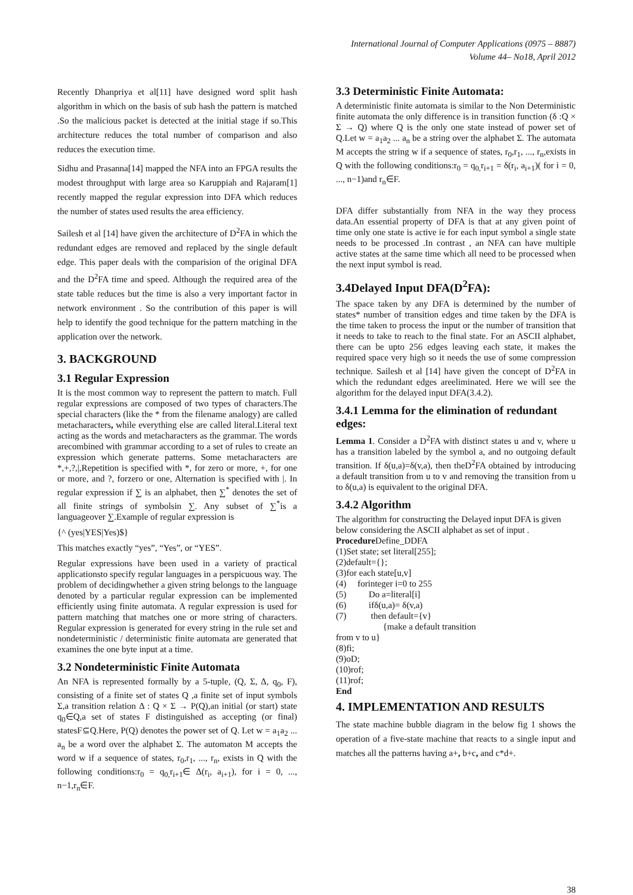International Journal of Computer Applications (0975 – 8887)
Volume 44– No18, April 2012
Recently Dhanpriya et al[11] have designed word split hash algorithm in which on the basis of sub hash the pattern is matched .So the malicious packet is detected at the initial stage if so.This architecture reduces the total number of comparison and also reduces the execution time.
Sidhu and Prasanna[14] mapped the NFA into an FPGA results the modest throughput with large area so Karuppiah and Rajaram[1] recently mapped the regular expression into DFA which reduces the number of states used results the area efficiency.
Sailesh et al [14] have given the architecture of D<sup>2</sup>FA in which the redundant edges are removed and replaced by the single default edge. This paper deals with the comparision of the original DFA and the D<sup>2</sup>FA time and speed. Although the required area of the state table reduces but the time is also a very important factor in network environment . So the contribution of this paper is will help to identify the good technique for the pattern matching in the application over the network.
3. BACKGROUND
3.1 Regular Expression
It is the most common way to represent the pattern to match. Full regular expressions are composed of two types of characters.The special characters (like the * from the filename analogy) are called metacharacters, while everything else are called literal.Literal text acting as the words and metacharacters as the grammar. The words arecombined with grammar according to a set of rules to create an expression which generate patterns. Some metacharacters are *,+,?,|,Repetition is specified with *, for zero or more, +, for one or more, and ?, forzero or one, Alternation is specified with |. In regular expression if ∑ is an alphabet, then ∑<sup>*</sup> denotes the set of all finite strings of symbolsin ∑. Any subset of ∑<sup>*</sup>is a languageover ∑.Example of regular expression is
{^ (yes|YES|Yes)$}
This matches exactly “yes”, “Yes”, or “YES”.
Regular expressions have been used in a variety of practical applicationsto specify regular languages in a perspicuous way. The problem of decidingwhether a given string belongs to the language denoted by a particular regular expression can be implemented efficiently using finite automata. A regular expression is used for pattern matching that matches one or more string of characters. Regular expression is generated for every string in the rule set and nondeterministic / deterministic finite automata are generated that examines the one byte input at a time.
3.2 Nondeterministic Finite Automata
An NFA is represented formally by a 5-tuple, (Q, Σ, Δ, q<sub>0</sub>, F), consisting of a finite set of states Q ,a finite set of input symbols Σ,a transition relation Δ : Q × Σ → P(Q),an initial (or start) state q<sub>0</sub>∈Q,a set of states F distinguished as accepting (or final) statesF⊆Q.Here, P(Q) denotes the power set of Q. Let w = a<sub>1</sub>a<sub>2</sub> ... a<sub>n</sub> be a word over the alphabet Σ. The automaton M accepts the word w if a sequence of states, r<sub>0</sub>,r<sub>1</sub>, ..., r<sub>n</sub>, exists in Q with the following conditions:r<sub>0</sub> = q<sub>0,</sub>r<sub>i+1</sub>∈ Δ(r<sub>i</sub>, a<sub>i+1</sub>), for i = 0, ..., n−1,r<sub>n</sub>∈F.
3.3 Deterministic Finite Automata:
A deterministic finite automata is similar to the Non Deterministic finite automata the only difference is in transition function (δ :Q × Σ → Q) where Q is the only one state instead of power set of Q.Let w = a<sub>1</sub>a<sub>2</sub> ... a<sub>n</sub> be a string over the alphabet Σ. The automata M accepts the string w if a sequence of states, r<sub>0</sub>,r<sub>1</sub>, ..., r<sub>n</sub>,exists in Q with the following conditions:r<sub>0</sub> = q<sub>0,</sub>r<sub>i+1</sub> = δ(r<sub>i</sub>, a<sub>i+1</sub>)( for i = 0, ..., n−1)and r<sub>n</sub>∈F.
DFA differ substantially from NFA in the way they process data.An essential property of DFA is that at any given point of time only one state is active ie for each input symbol a single state needs to be processed .In contrast , an NFA can have multiple active states at the same time which all need to be processed when the next input symbol is read.
3.4Delayed Input DFA(D<sup>2</sup>FA):
The space taken by any DFA is determined by the number of states* number of transition edges and time taken by the DFA is the time taken to process the input or the number of transition that it needs to take to reach to the final state. For an ASCII alphabet, there can be upto 256 edges leaving each state, it makes the required space very high so it needs the use of some compression technique. Sailesh et al [14] have given the concept of D<sup>2</sup>FA in which the redundant edges areeliminated. Here we will see the algorithm for the delayed input DFA(3.4.2).
3.4.1 Lemma for the elimination of redundant edges:
Lemma 1. Consider a D<sup>2</sup>FA with distinct states u and v, where u has a transition labeled by the symbol a, and no outgoing default transition. If δ(u,a)=δ(v,a), then theD<sup>2</sup>FA obtained by introducing a default transition from u to v and removing the transition from u to δ(u,a) is equivalent to the original DFA.
3.4.2 Algorithm
The algorithm for constructing the Delayed input DFA is given below considering the ASCII alphabet as set of input .
Procedure Define_DDFA
(1)Set state; set literal[255];
(2)default={};
(3)for each state[u,v]
(4) forinteger i=0 to 255
(5) Do a=literal[i]
(6) ifδ(u,a)= δ(v,a)
(7) then default={v}
{make a default transition
from v to u}
(8)fi;
(9)oD;
(10)rof;
(11)rof;
End
4. IMPLEMENTATION AND RESULTS
The state machine bubble diagram in the below fig 1 shows the operation of a five-state machine that reacts to a single input and matches all the patterns having a+, b+c, and c*d+.
38